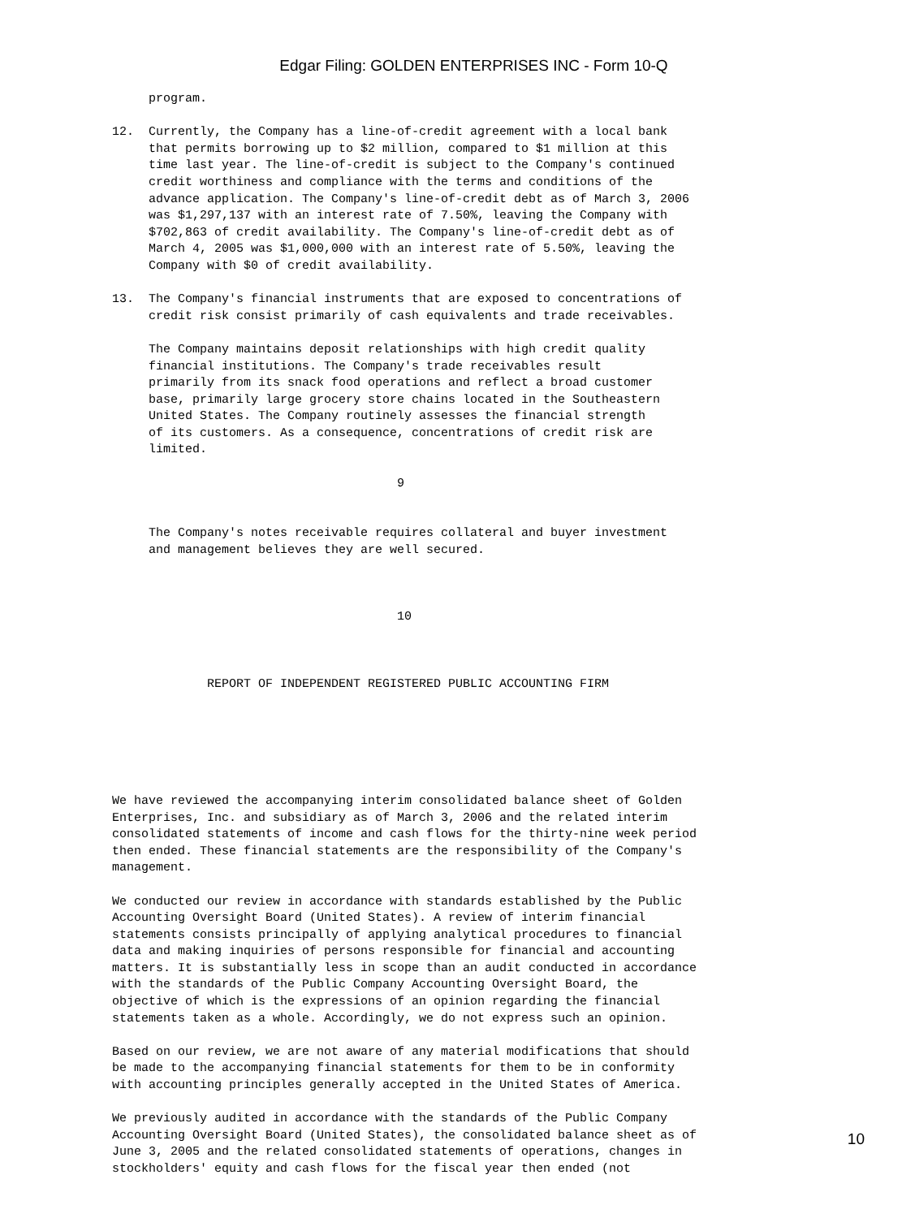Edgar Filing: GOLDEN ENTERPRISES INC - Form 10-Q
     program.

12.  Currently, the Company has a line-of-credit agreement with a local bank
     that permits borrowing up to $2 million, compared to $1 million at this
     time last year. The line-of-credit is subject to the Company's continued
     credit worthiness and compliance with the terms and conditions of the
     advance application. The Company's line-of-credit debt as of March 3, 2006
     was $1,297,137 with an interest rate of 7.50%, leaving the Company with
     $702,863 of credit availability. The Company's line-of-credit debt as of
     March 4, 2005 was $1,000,000 with an interest rate of 5.50%, leaving the
     Company with $0 of credit availability.

13.  The Company's financial instruments that are exposed to concentrations of
     credit risk consist primarily of cash equivalents and trade receivables.

     The Company maintains deposit relationships with high credit quality
     financial institutions. The Company's trade receivables result
     primarily from its snack food operations and reflect a broad customer
     base, primarily large grocery store chains located in the Southeastern
     United States. The Company routinely assesses the financial strength
     of its customers. As a consequence, concentrations of credit risk are
     limited.

                                       9


     The Company's notes receivable requires collateral and buyer investment
     and management believes they are well secured.



                                       10



             REPORT OF INDEPENDENT REGISTERED PUBLIC ACCOUNTING FIRM






We have reviewed the accompanying interim consolidated balance sheet of Golden
Enterprises, Inc. and subsidiary as of March 3, 2006 and the related interim
consolidated statements of income and cash flows for the thirty-nine week period
then ended. These financial statements are the responsibility of the Company's
management.

We conducted our review in accordance with standards established by the Public
Accounting Oversight Board (United States). A review of interim financial
statements consists principally of applying analytical procedures to financial
data and making inquiries of persons responsible for financial and accounting
matters. It is substantially less in scope than an audit conducted in accordance
with the standards of the Public Company Accounting Oversight Board, the
objective of which is the expressions of an opinion regarding the financial
statements taken as a whole. Accordingly, we do not express such an opinion.

Based on our review, we are not aware of any material modifications that should
be made to the accompanying financial statements for them to be in conformity
with accounting principles generally accepted in the United States of America.

We previously audited in accordance with the standards of the Public Company
Accounting Oversight Board (United States), the consolidated balance sheet as of
June 3, 2005 and the related consolidated statements of operations, changes in
stockholders' equity and cash flows for the fiscal year then ended (not
10